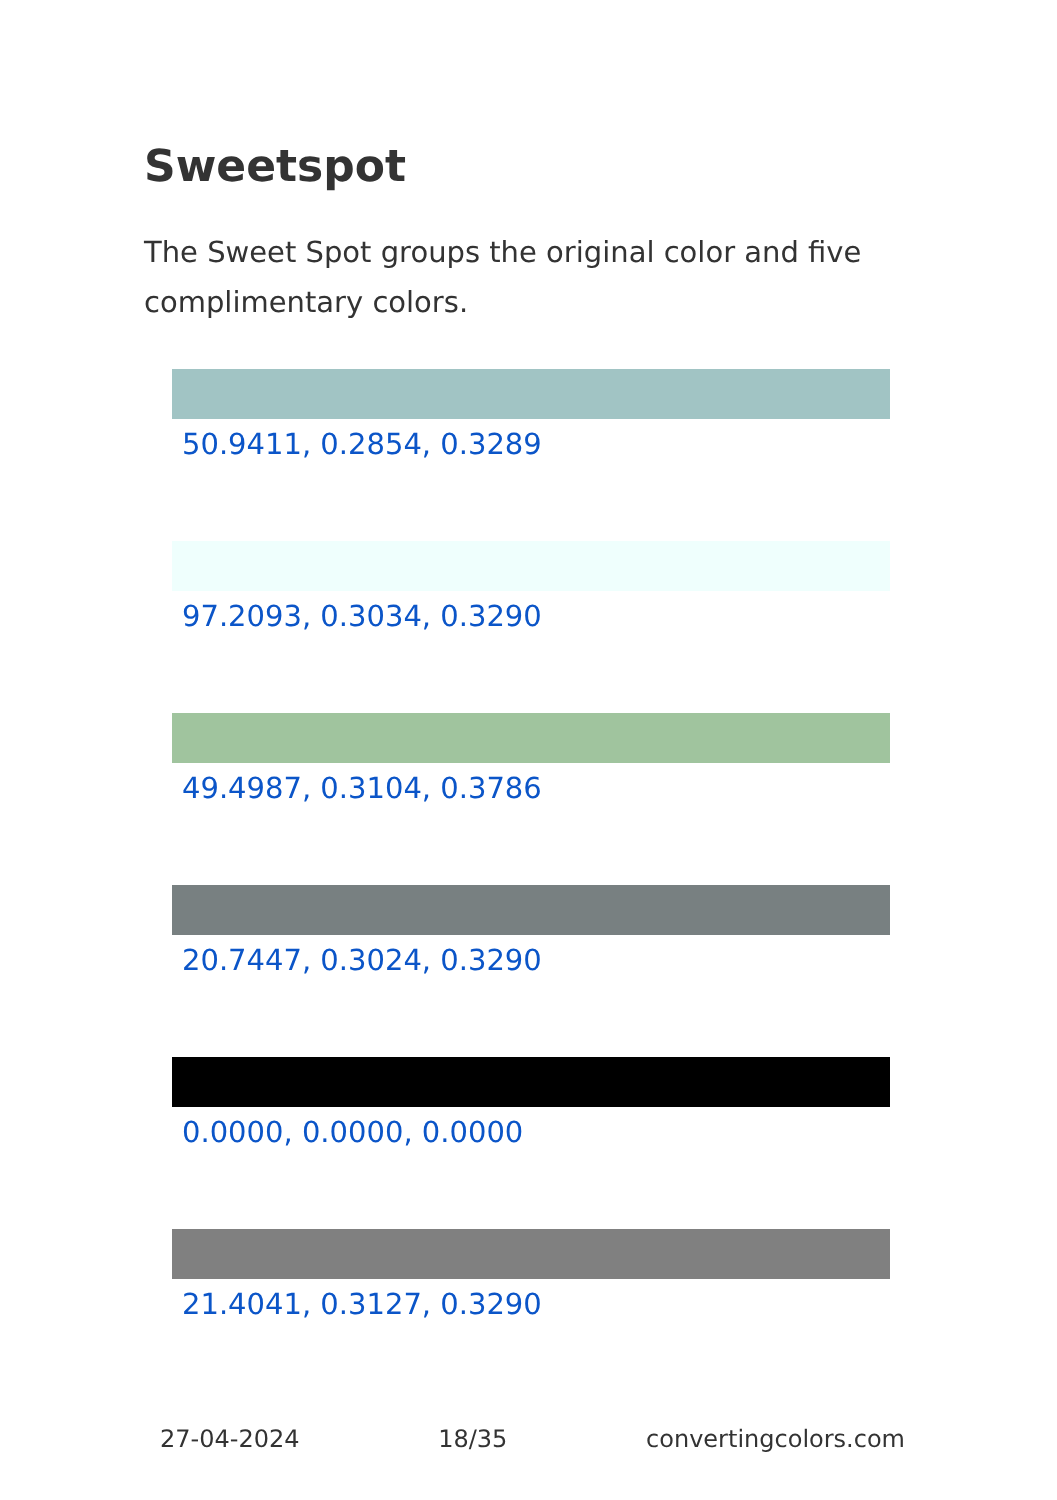Sweetspot
The Sweet Spot groups the original color and five complimentary colors.
50.9411, 0.2854, 0.3289
97.2093, 0.3034, 0.3290
49.4987, 0.3104, 0.3786
20.7447, 0.3024, 0.3290
0.0000, 0.0000, 0.0000
21.4041, 0.3127, 0.3290
27-04-2024 18/35 convertingcolors.com